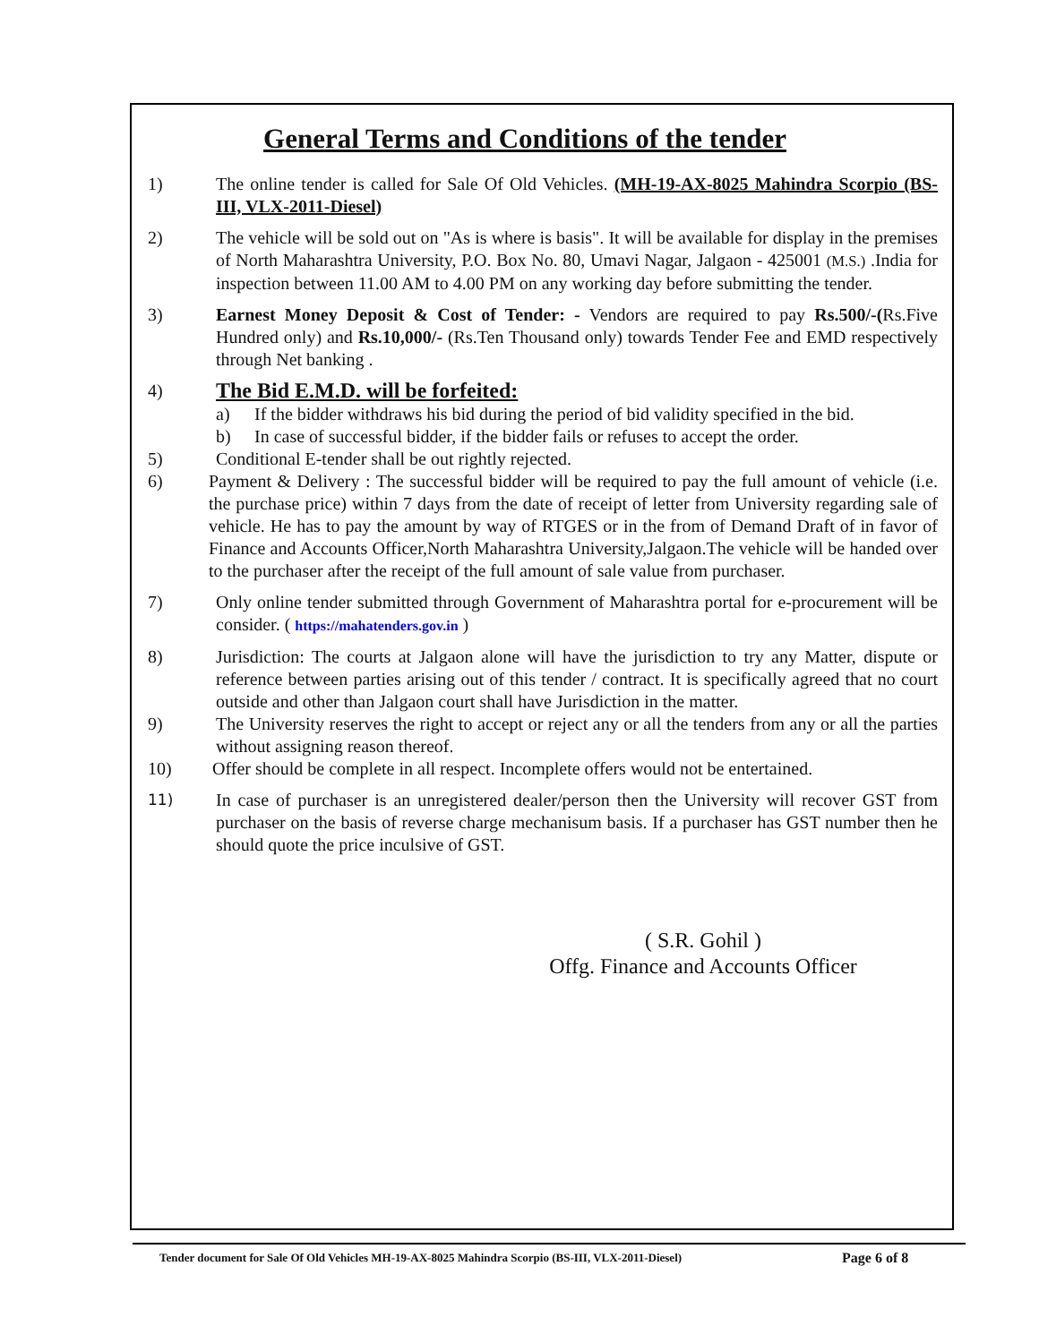General Terms and Conditions of the tender
1) The online tender is called for Sale Of Old Vehicles. (MH-19-AX-8025 Mahindra Scorpio (BS-III, VLX-2011-Diesel)
2) The vehicle will be sold out on "As is where is basis". It will be available for display in the premises of North Maharashtra University, P.O. Box No. 80, Umavi Nagar, Jalgaon - 425001 (M.S.) .India for inspection between 11.00 AM to 4.00 PM on any working day before submitting the tender.
3) Earnest Money Deposit & Cost of Tender: - Vendors are required to pay Rs.500/-(Rs.Five Hundred only) and Rs.10,000/- (Rs.Ten Thousand only) towards Tender Fee and EMD respectively through Net banking .
4)
The Bid E.M.D. will be forfeited:
a) If the bidder withdraws his bid during the period of bid validity specified in the bid.
b) In case of successful bidder, if the bidder fails or refuses to accept the order.
5) Conditional E-tender shall be out rightly rejected.
6) Payment & Delivery : The successful bidder will be required to pay the full amount of vehicle (i.e. the purchase price) within 7 days from the date of receipt of letter from University regarding sale of vehicle. He has to pay the amount by way of RTGES or in the from of Demand Draft of in favor of Finance and Accounts Officer,North Maharashtra University,Jalgaon.The vehicle will be handed over to the purchaser after the receipt of the full amount of sale value from purchaser.
7) Only online tender submitted through Government of Maharashtra portal for e-procurement will be consider. ( https://mahatenders.gov.in )
8) Jurisdiction: The courts at Jalgaon alone will have the jurisdiction to try any Matter, dispute or reference between parties arising out of this tender / contract. It is specifically agreed that no court outside and other than Jalgaon court shall have Jurisdiction in the matter.
9) The University reserves the right to accept or reject any or all the tenders from any or all the parties without assigning reason thereof.
10) Offer should be complete in all respect. Incomplete offers would not be entertained.
11)
In case of purchaser is an unregistered dealer/person then the University will recover GST from purchaser on the basis of reverse charge mechanisum basis. If a purchaser has GST number then he should quote the price inculsive of GST.
( S.R. Gohil )
Offg. Finance and Accounts Officer
Tender document for Sale Of Old Vehicles MH-19-AX-8025 Mahindra Scorpio (BS-III, VLX-2011-Diesel)
Page 6 of 8